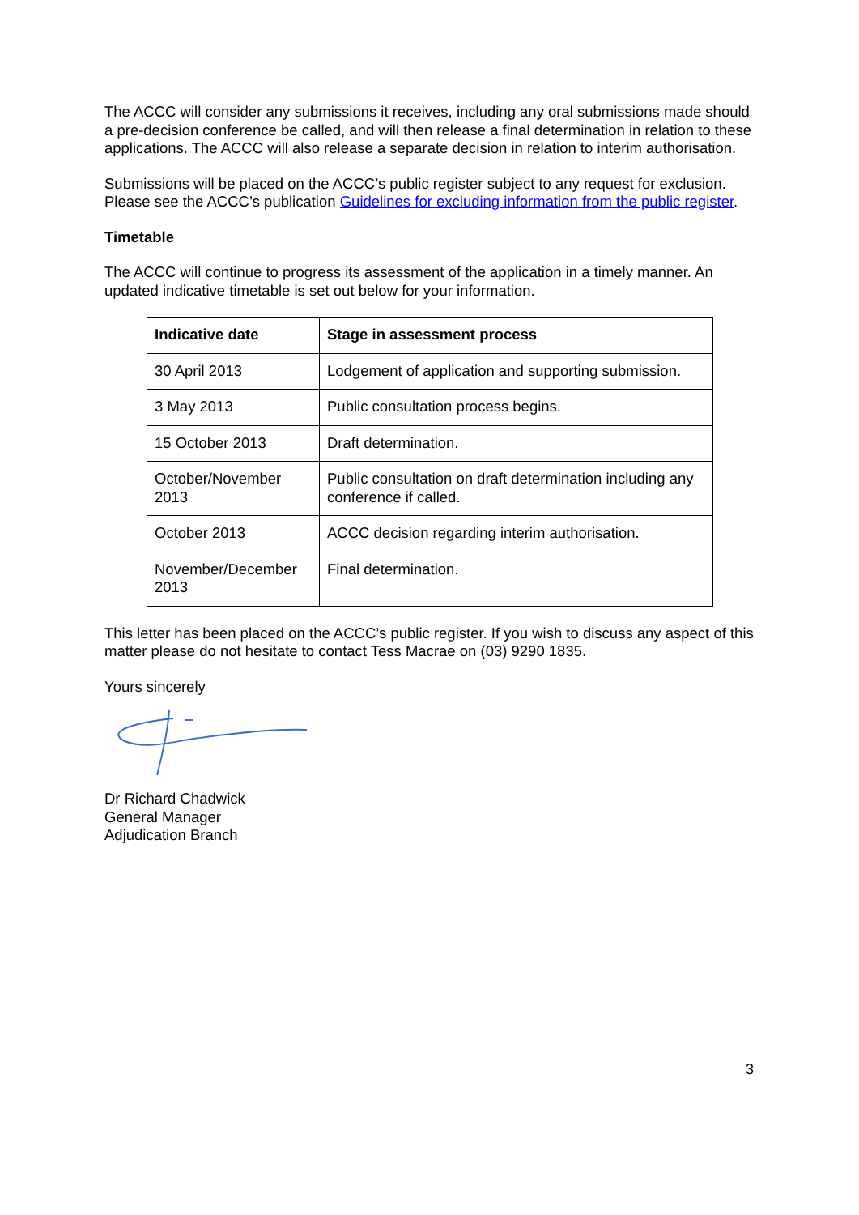The ACCC will consider any submissions it receives, including any oral submissions made should a pre-decision conference be called, and will then release a final determination in relation to these applications. The ACCC will also release a separate decision in relation to interim authorisation.
Submissions will be placed on the ACCC’s public register subject to any request for exclusion. Please see the ACCC’s publication Guidelines for excluding information from the public register.
Timetable
The ACCC will continue to progress its assessment of the application in a timely manner. An updated indicative timetable is set out below for your information.
| Indicative date | Stage in assessment process |
| --- | --- |
| 30 April 2013 | Lodgement of application and supporting submission. |
| 3 May 2013 | Public consultation process begins. |
| 15 October 2013 | Draft determination. |
| October/November 2013 | Public consultation on draft determination including any conference if called. |
| October 2013 | ACCC decision regarding interim authorisation. |
| November/December 2013 | Final determination. |
This letter has been placed on the ACCC’s public register. If you wish to discuss any aspect of this matter please do not hesitate to contact Tess Macrae on (03) 9290 1835.
Yours sincerely
Dr Richard Chadwick
General Manager
Adjudication Branch
3